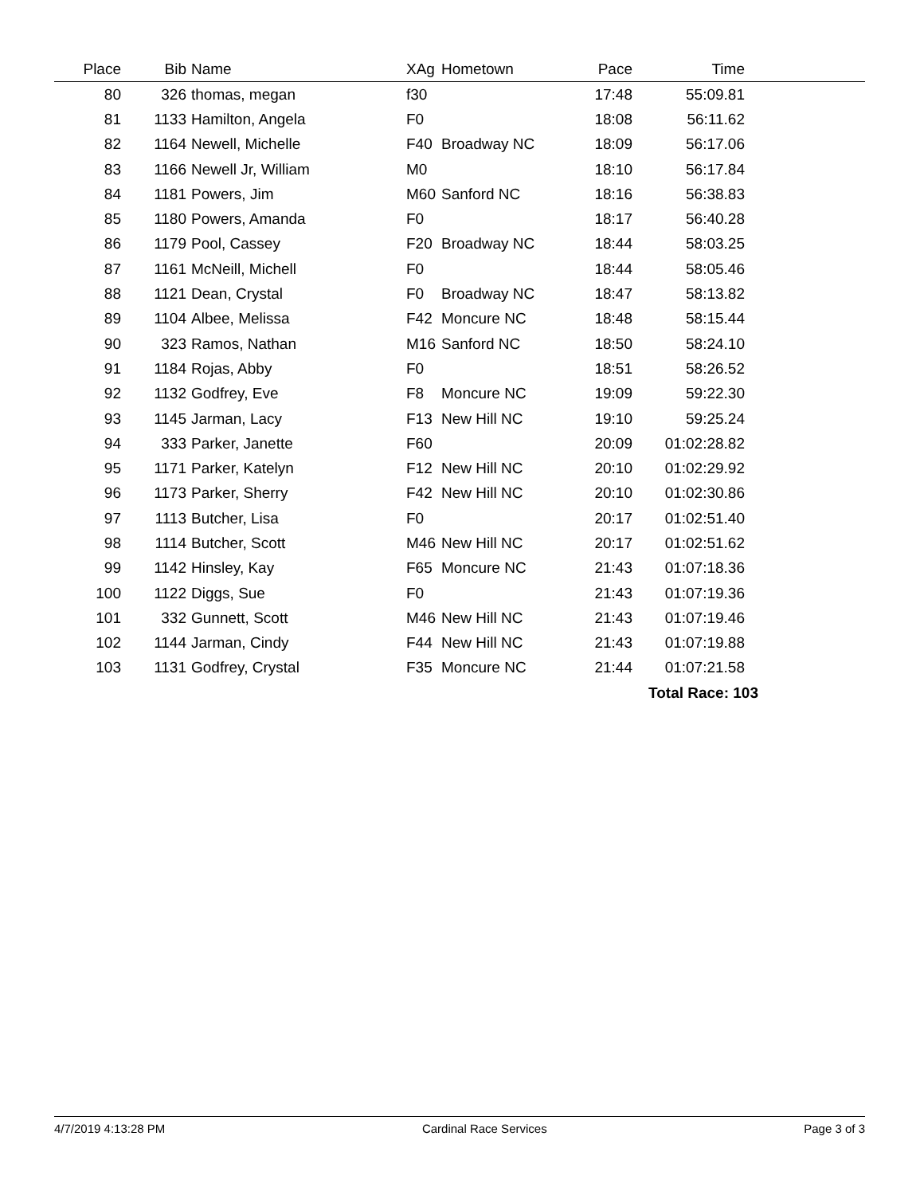| Place | Bib | Name | XAg | Hometown | Pace | Time | |
| --- | --- | --- | --- | --- | --- | --- | --- |
| 80 | 326 | thomas, megan | f30 | | 17:48 | 55:09.81 | |
| 81 | 1133 | Hamilton, Angela | F0 | | 18:08 | 56:11.62 | |
| 82 | 1164 | Newell, Michelle | F40 | Broadway NC | 18:09 | 56:17.06 | |
| 83 | 1166 | Newell Jr, William | M0 | | 18:10 | 56:17.84 | |
| 84 | 1181 | Powers, Jim | M60 | Sanford NC | 18:16 | 56:38.83 | |
| 85 | 1180 | Powers, Amanda | F0 | | 18:17 | 56:40.28 | |
| 86 | 1179 | Pool, Cassey | F20 | Broadway NC | 18:44 | 58:03.25 | |
| 87 | 1161 | McNeill, Michell | F0 | | 18:44 | 58:05.46 | |
| 88 | 1121 | Dean, Crystal | F0 | Broadway NC | 18:47 | 58:13.82 | |
| 89 | 1104 | Albee, Melissa | F42 | Moncure NC | 18:48 | 58:15.44 | |
| 90 | 323 | Ramos, Nathan | M16 | Sanford NC | 18:50 | 58:24.10 | |
| 91 | 1184 | Rojas, Abby | F0 | | 18:51 | 58:26.52 | |
| 92 | 1132 | Godfrey, Eve | F8 | Moncure NC | 19:09 | 59:22.30 | |
| 93 | 1145 | Jarman, Lacy | F13 | New Hill NC | 19:10 | 59:25.24 | |
| 94 | 333 | Parker, Janette | F60 | | 20:09 | 01:02:28.82 | |
| 95 | 1171 | Parker, Katelyn | F12 | New Hill NC | 20:10 | 01:02:29.92 | |
| 96 | 1173 | Parker, Sherry | F42 | New Hill NC | 20:10 | 01:02:30.86 | |
| 97 | 1113 | Butcher, Lisa | F0 | | 20:17 | 01:02:51.40 | |
| 98 | 1114 | Butcher, Scott | M46 | New Hill NC | 20:17 | 01:02:51.62 | |
| 99 | 1142 | Hinsley, Kay | F65 | Moncure NC | 21:43 | 01:07:18.36 | |
| 100 | 1122 | Diggs, Sue | F0 | | 21:43 | 01:07:19.36 | |
| 101 | 332 | Gunnett, Scott | M46 | New Hill NC | 21:43 | 01:07:19.46 | |
| 102 | 1144 | Jarman, Cindy | F44 | New Hill NC | 21:43 | 01:07:19.88 | |
| 103 | 1131 | Godfrey, Crystal | F35 | Moncure NC | 21:44 | 01:07:21.58 | |
| | | | | | | Total Race: 103 | |
4/7/2019 4:13:28 PM Cardinal Race Services Page 3 of 3